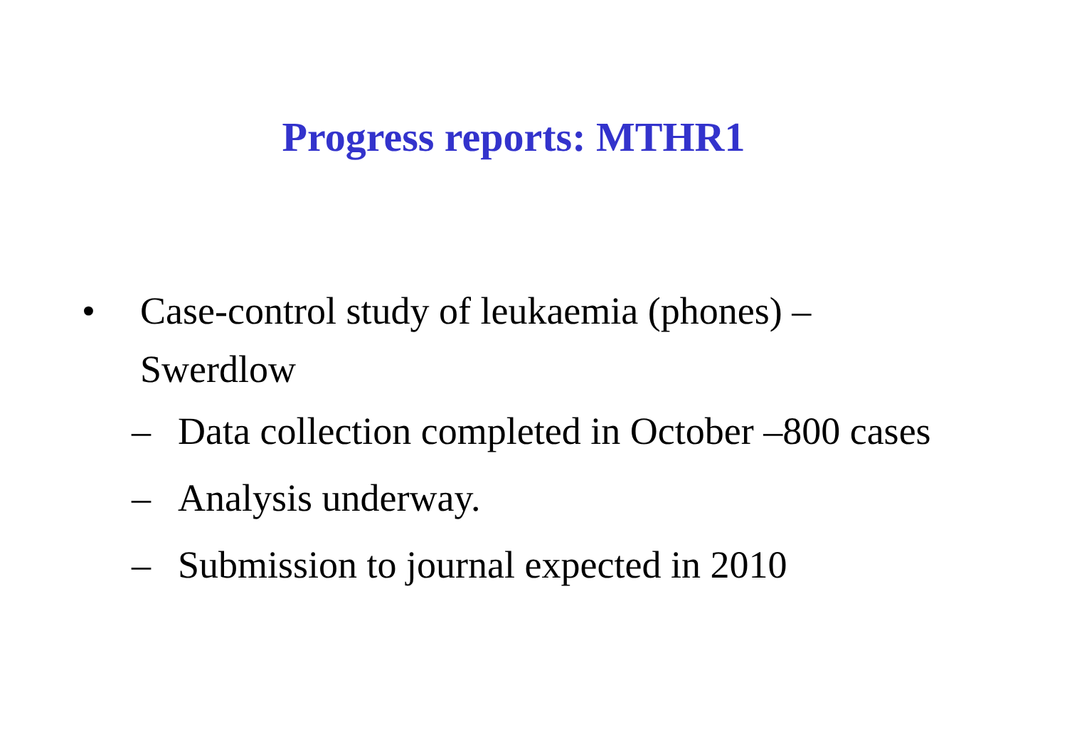Progress reports: MTHR1
• Case-control study of leukaemia (phones) – Swerdlow
– Data collection completed in October –800 cases
– Analysis underway.
– Submission to journal expected in 2010